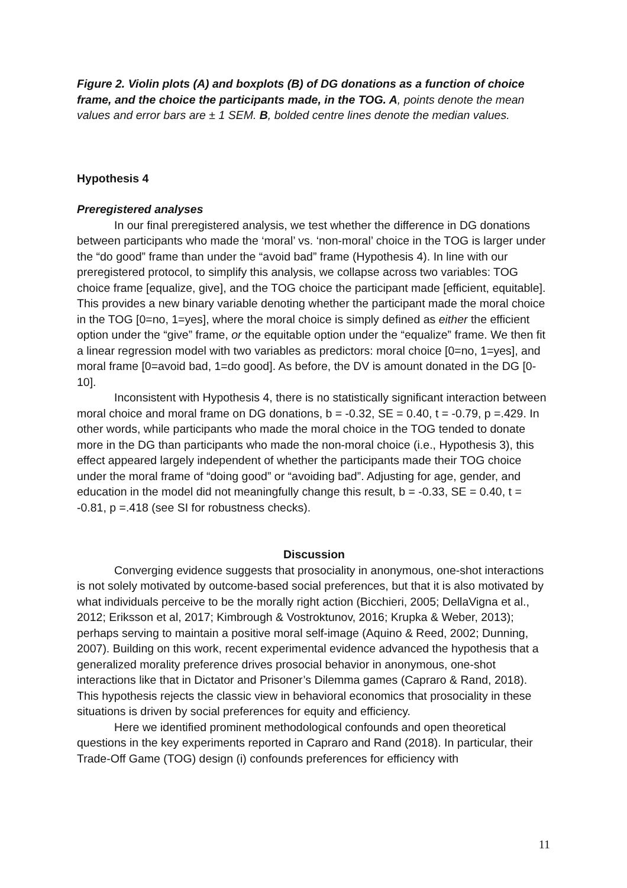Figure 2. Violin plots (A) and boxplots (B) of DG donations as a function of choice frame, and the choice the participants made, in the TOG. A, points denote the mean values and error bars are ± 1 SEM. B, bolded centre lines denote the median values.
Hypothesis 4
Preregistered analyses
In our final preregistered analysis, we test whether the difference in DG donations between participants who made the ‘moral’ vs. ‘non-moral’ choice in the TOG is larger under the “do good” frame than under the “avoid bad” frame (Hypothesis 4). In line with our preregistered protocol, to simplify this analysis, we collapse across two variables: TOG choice frame [equalize, give], and the TOG choice the participant made [efficient, equitable]. This provides a new binary variable denoting whether the participant made the moral choice in the TOG [0=no, 1=yes], where the moral choice is simply defined as either the efficient option under the “give” frame, or the equitable option under the “equalize” frame. We then fit a linear regression model with two variables as predictors: moral choice [0=no, 1=yes], and moral frame [0=avoid bad, 1=do good]. As before, the DV is amount donated in the DG [0-10].
Inconsistent with Hypothesis 4, there is no statistically significant interaction between moral choice and moral frame on DG donations, b = -0.32, SE = 0.40, t = -0.79, p =.429. In other words, while participants who made the moral choice in the TOG tended to donate more in the DG than participants who made the non-moral choice (i.e., Hypothesis 3), this effect appeared largely independent of whether the participants made their TOG choice under the moral frame of “doing good” or “avoiding bad”. Adjusting for age, gender, and education in the model did not meaningfully change this result, b = -0.33, SE = 0.40, t = -0.81, p =.418 (see SI for robustness checks).
Discussion
Converging evidence suggests that prosociality in anonymous, one-shot interactions is not solely motivated by outcome-based social preferences, but that it is also motivated by what individuals perceive to be the morally right action (Bicchieri, 2005; DellaVigna et al., 2012; Eriksson et al, 2017; Kimbrough & Vostroktunov, 2016; Krupka & Weber, 2013); perhaps serving to maintain a positive moral self-image (Aquino & Reed, 2002; Dunning, 2007). Building on this work, recent experimental evidence advanced the hypothesis that a generalized morality preference drives prosocial behavior in anonymous, one-shot interactions like that in Dictator and Prisoner’s Dilemma games (Capraro & Rand, 2018). This hypothesis rejects the classic view in behavioral economics that prosociality in these situations is driven by social preferences for equity and efficiency.
Here we identified prominent methodological confounds and open theoretical questions in the key experiments reported in Capraro and Rand (2018). In particular, their Trade-Off Game (TOG) design (i) confounds preferences for efficiency with
11